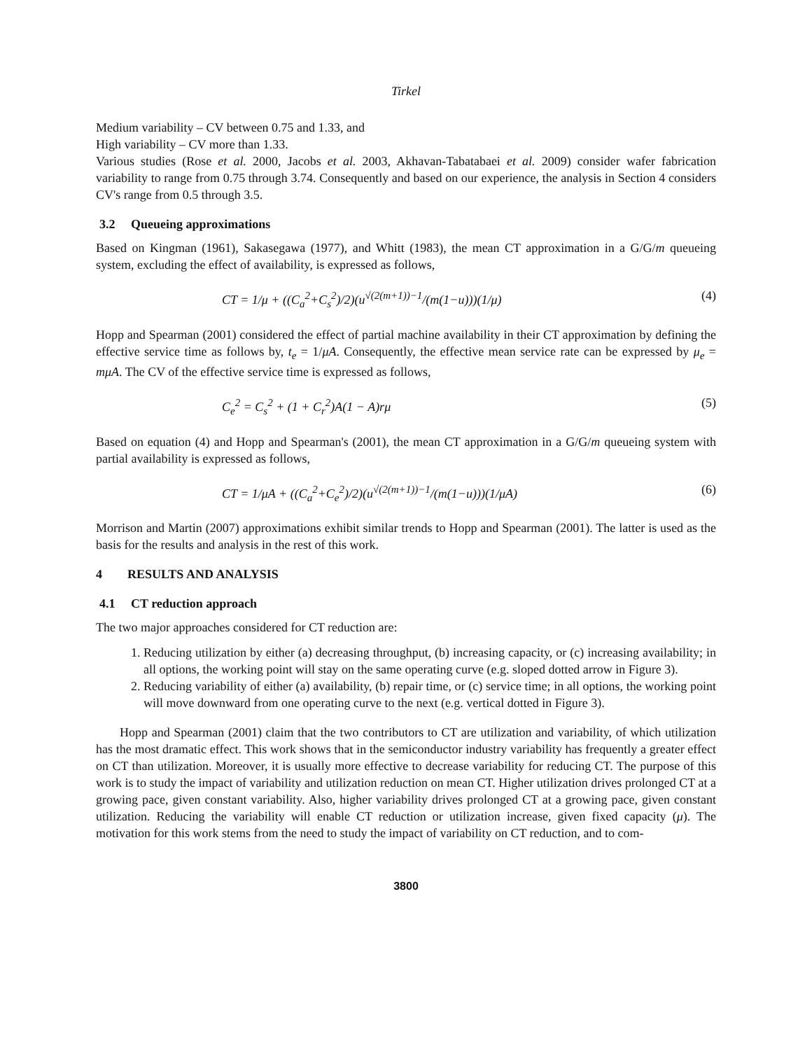Tirkel
Medium variability – CV between 0.75 and 1.33, and
High variability – CV more than 1.33.
Various studies (Rose et al. 2000, Jacobs et al. 2003, Akhavan-Tabatabaei et al. 2009) consider wafer fabrication variability to range from 0.75 through 3.74. Consequently and based on our experience, the analysis in Section 4 considers CV's range from 0.5 through 3.5.
3.2 Queueing approximations
Based on Kingman (1961), Sakasegawa (1977), and Whitt (1983), the mean CT approximation in a G/G/m queueing system, excluding the effect of availability, is expressed as follows,
CT = 1/μ + ((C<sub>a</sub><sup>2</sup>+C<sub>s</sub><sup>2</sup>)/2)(u<sup>√(2(m+1))−1</sup>/(m(1−u)))(1/μ) (4)
Hopp and Spearman (2001) considered the effect of partial machine availability in their CT approximation by defining the effective service time as follows by, t<sub>e</sub> = 1/μA. Consequently, the effective mean service rate can be expressed by μ<sub>e</sub> = mμA. The CV of the effective service time is expressed as follows,
C<sub>e</sub><sup>2</sup> = C<sub>s</sub><sup>2</sup> + (1 + C<sub>r</sub><sup>2</sup>)A(1 − A)rμ (5)
Based on equation (4) and Hopp and Spearman's (2001), the mean CT approximation in a G/G/m queueing system with partial availability is expressed as follows,
CT = 1/μA + ((C<sub>a</sub><sup>2</sup>+C<sub>e</sub><sup>2</sup>)/2)(u<sup>√(2(m+1))−1</sup>/(m(1−u)))(1/μA) (6)
Morrison and Martin (2007) approximations exhibit similar trends to Hopp and Spearman (2001). The latter is used as the basis for the results and analysis in the rest of this work.
4 RESULTS AND ANALYSIS
4.1 CT reduction approach
The two major approaches considered for CT reduction are:
1. Reducing utilization by either (a) decreasing throughput, (b) increasing capacity, or (c) increasing availability; in all options, the working point will stay on the same operating curve (e.g. sloped dotted arrow in Figure 3).
2. Reducing variability of either (a) availability, (b) repair time, or (c) service time; in all options, the working point will move downward from one operating curve to the next (e.g. vertical dotted in Figure 3).
Hopp and Spearman (2001) claim that the two contributors to CT are utilization and variability, of which utilization has the most dramatic effect. This work shows that in the semiconductor industry variability has frequently a greater effect on CT than utilization. Moreover, it is usually more effective to decrease variability for reducing CT. The purpose of this work is to study the impact of variability and utilization reduction on mean CT. Higher utilization drives prolonged CT at a growing pace, given constant variability. Also, higher variability drives prolonged CT at a growing pace, given constant utilization. Reducing the variability will enable CT reduction or utilization increase, given fixed capacity (μ). The motivation for this work stems from the need to study the impact of variability on CT reduction, and to com-
3800